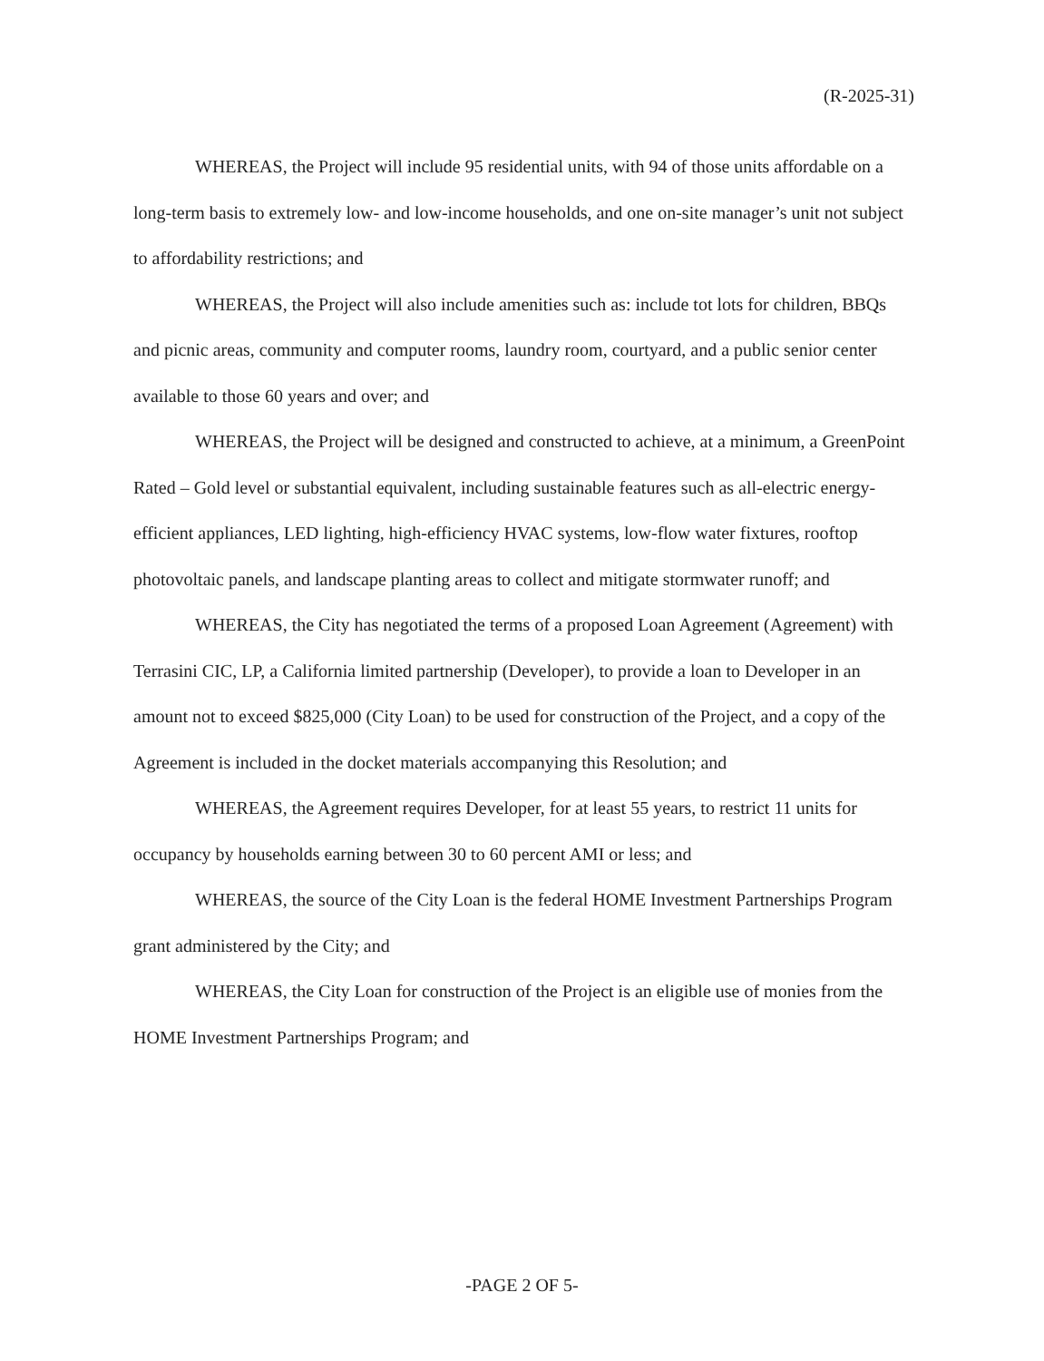(R-2025-31)
WHEREAS, the Project will include 95 residential units, with 94 of those units affordable on a long-term basis to extremely low- and low-income households, and one on-site manager’s unit not subject to affordability restrictions; and
WHEREAS, the Project will also include amenities such as: include tot lots for children, BBQs and picnic areas, community and computer rooms, laundry room, courtyard, and a public senior center available to those 60 years and over; and
WHEREAS, the Project will be designed and constructed to achieve, at a minimum, a GreenPoint Rated – Gold level or substantial equivalent, including sustainable features such as all-electric energy-efficient appliances, LED lighting, high-efficiency HVAC systems, low-flow water fixtures, rooftop photovoltaic panels, and landscape planting areas to collect and mitigate stormwater runoff; and
WHEREAS, the City has negotiated the terms of a proposed Loan Agreement (Agreement) with Terrasini CIC, LP, a California limited partnership (Developer), to provide a loan to Developer in an amount not to exceed $825,000 (City Loan) to be used for construction of the Project, and a copy of the Agreement is included in the docket materials accompanying this Resolution; and
WHEREAS, the Agreement requires Developer, for at least 55 years, to restrict 11 units for occupancy by households earning between 30 to 60 percent AMI or less; and
WHEREAS, the source of the City Loan is the federal HOME Investment Partnerships Program grant administered by the City; and
WHEREAS, the City Loan for construction of the Project is an eligible use of monies from the HOME Investment Partnerships Program; and
-PAGE 2 OF 5-